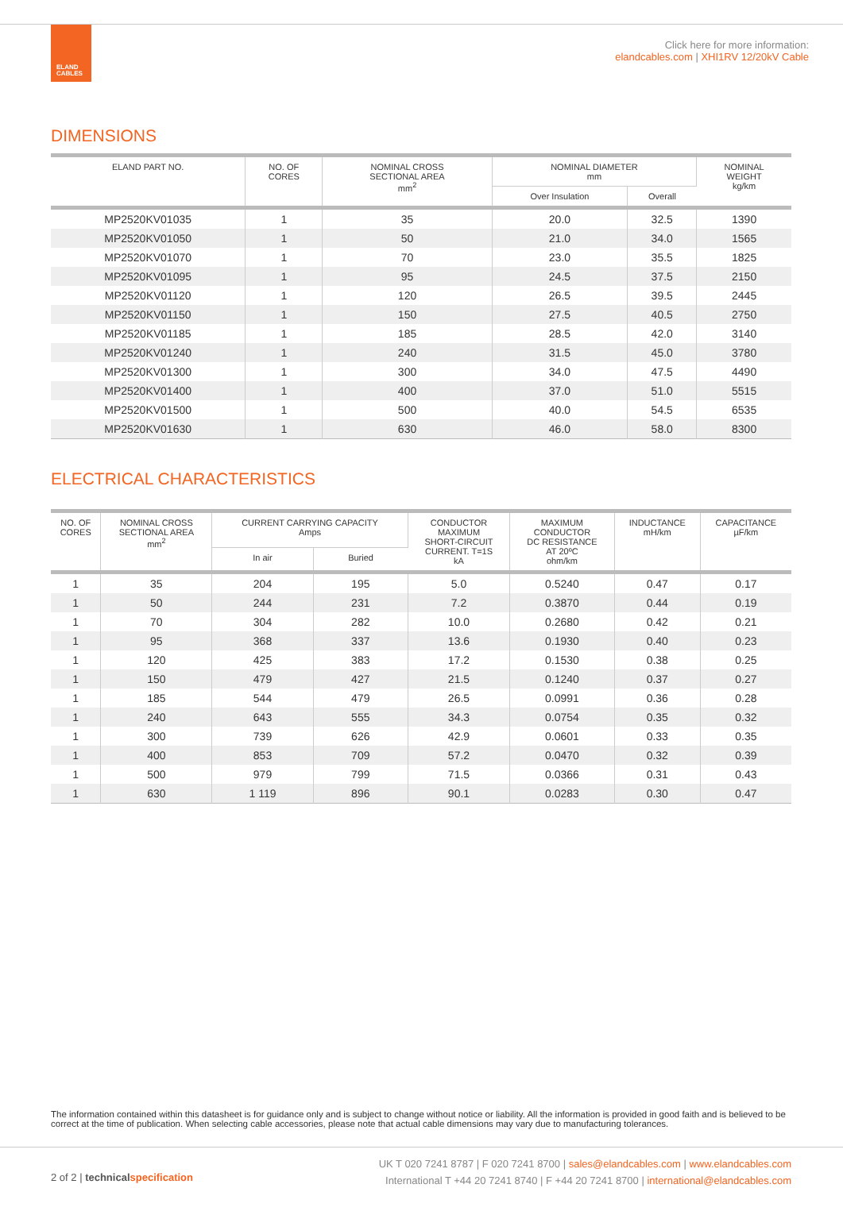ELAND
CABLES
Click here for more information:
elandcables.com | XHI1RV 12/20kV Cable
DIMENSIONS
| ELAND PART NO. | NO. OF CORES | NOMINAL CROSS SECTIONAL AREA mm<sup>2</sup> | NOMINAL DIAMETER mm | | NOMINAL WEIGHT kg/km |
| --- | --- | --- | --- | --- | --- |
| | | | Over Insulation | Overall | |
| MP2520KV01035 | 1 | 35 | 20.0 | 32.5 | 1390 |
| MP2520KV01050 | 1 | 50 | 21.0 | 34.0 | 1565 |
| MP2520KV01070 | 1 | 70 | 23.0 | 35.5 | 1825 |
| MP2520KV01095 | 1 | 95 | 24.5 | 37.5 | 2150 |
| MP2520KV01120 | 1 | 120 | 26.5 | 39.5 | 2445 |
| MP2520KV01150 | 1 | 150 | 27.5 | 40.5 | 2750 |
| MP2520KV01185 | 1 | 185 | 28.5 | 42.0 | 3140 |
| MP2520KV01240 | 1 | 240 | 31.5 | 45.0 | 3780 |
| MP2520KV01300 | 1 | 300 | 34.0 | 47.5 | 4490 |
| MP2520KV01400 | 1 | 400 | 37.0 | 51.0 | 5515 |
| MP2520KV01500 | 1 | 500 | 40.0 | 54.5 | 6535 |
| MP2520KV01630 | 1 | 630 | 46.0 | 58.0 | 8300 |
ELECTRICAL CHARACTERISTICS
| NO. OF CORES | NOMINAL CROSS SECTIONAL AREA mm<sup>2</sup> | CURRENT CARRYING CAPACITY Amps | | CONDUCTOR MAXIMUM SHORT-CIRCUIT CURRENT. T=1S kA | MAXIMUM CONDUCTOR DC RESISTANCE AT 20ºC ohm/km | INDUCTANCE mH/km | CAPACITANCE µF/km |
| --- | --- | --- | --- | --- | --- | --- | --- |
| | | In air | Buried | | | | |
| 1 | 35 | 204 | 195 | 5.0 | 0.5240 | 0.47 | 0.17 |
| 1 | 50 | 244 | 231 | 7.2 | 0.3870 | 0.44 | 0.19 |
| 1 | 70 | 304 | 282 | 10.0 | 0.2680 | 0.42 | 0.21 |
| 1 | 95 | 368 | 337 | 13.6 | 0.1930 | 0.40 | 0.23 |
| 1 | 120 | 425 | 383 | 17.2 | 0.1530 | 0.38 | 0.25 |
| 1 | 150 | 479 | 427 | 21.5 | 0.1240 | 0.37 | 0.27 |
| 1 | 185 | 544 | 479 | 26.5 | 0.0991 | 0.36 | 0.28 |
| 1 | 240 | 643 | 555 | 34.3 | 0.0754 | 0.35 | 0.32 |
| 1 | 300 | 739 | 626 | 42.9 | 0.0601 | 0.33 | 0.35 |
| 1 | 400 | 853 | 709 | 57.2 | 0.0470 | 0.32 | 0.39 |
| 1 | 500 | 979 | 799 | 71.5 | 0.0366 | 0.31 | 0.43 |
| 1 | 630 | 1 119 | 896 | 90.1 | 0.0283 | 0.30 | 0.47 |
The information contained within this datasheet is for guidance only and is subject to change without notice or liability. All the information is provided in good faith and is believed to be correct at the time of publication. When selecting cable accessories, please note that actual cable dimensions may vary due to manufacturing tolerances.
2 of 2 | technical specification
UK T 020 7241 8787 | F 020 7241 8700 | sales@elandcables.com | www.elandcables.com
International T +44 20 7241 8740 | F +44 20 7241 8700 | international@elandcables.com